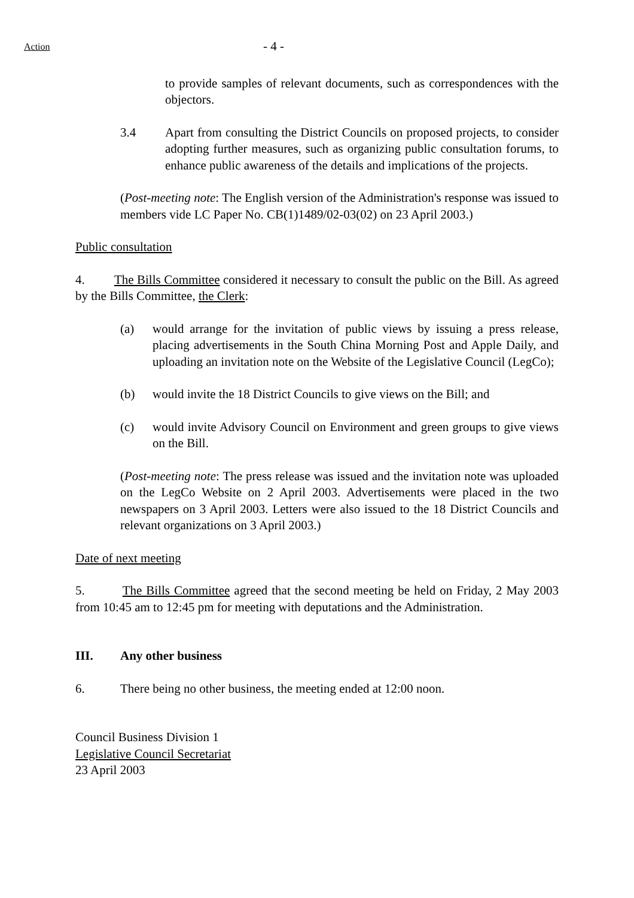Action - 4 -
to provide samples of relevant documents, such as correspondences with the objectors.
3.4 Apart from consulting the District Councils on proposed projects, to consider adopting further measures, such as organizing public consultation forums, to enhance public awareness of the details and implications of the projects.
(Post-meeting note: The English version of the Administration's response was issued to members vide LC Paper No. CB(1)1489/02-03(02) on 23 April 2003.)
Public consultation
4. The Bills Committee considered it necessary to consult the public on the Bill. As agreed by the Bills Committee, the Clerk:
(a) would arrange for the invitation of public views by issuing a press release, placing advertisements in the South China Morning Post and Apple Daily, and uploading an invitation note on the Website of the Legislative Council (LegCo);
(b) would invite the 18 District Councils to give views on the Bill; and
(c) would invite Advisory Council on Environment and green groups to give views on the Bill.
(Post-meeting note: The press release was issued and the invitation note was uploaded on the LegCo Website on 2 April 2003. Advertisements were placed in the two newspapers on 3 April 2003. Letters were also issued to the 18 District Councils and relevant organizations on 3 April 2003.)
Date of next meeting
5. The Bills Committee agreed that the second meeting be held on Friday, 2 May 2003 from 10:45 am to 12:45 pm for meeting with deputations and the Administration.
III. Any other business
6. There being no other business, the meeting ended at 12:00 noon.
Council Business Division 1
Legislative Council Secretariat
23 April 2003